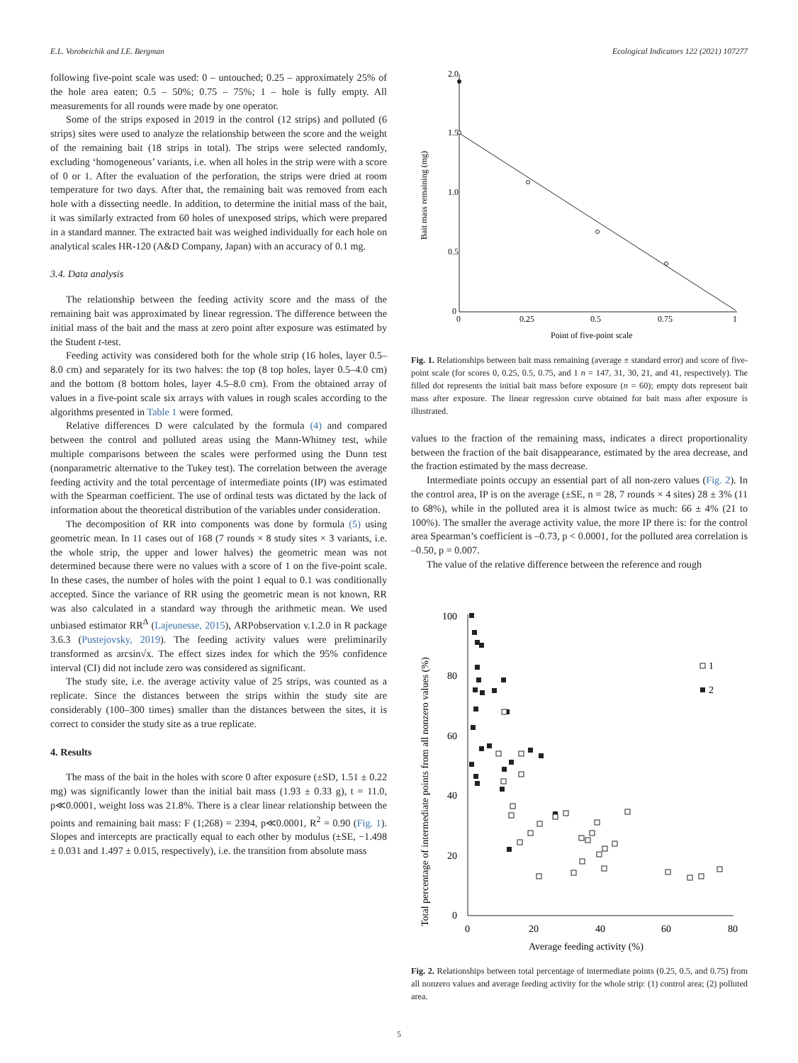E.L. Vorobeichik and I.E. Bergman Ecological Indicators 122 (2021) 107277
following five-point scale was used: 0 – untouched; 0.25 – approximately 25% of the hole area eaten; 0.5 – 50%; 0.75 – 75%; 1 – hole is fully empty. All measurements for all rounds were made by one operator.
Some of the strips exposed in 2019 in the control (12 strips) and polluted (6 strips) sites were used to analyze the relationship between the score and the weight of the remaining bait (18 strips in total). The strips were selected randomly, excluding ‘homogeneous’ variants, i.e. when all holes in the strip were with a score of 0 or 1. After the evaluation of the perforation, the strips were dried at room temperature for two days. After that, the remaining bait was removed from each hole with a dissecting needle. In addition, to determine the initial mass of the bait, it was similarly extracted from 60 holes of unexposed strips, which were prepared in a standard manner. The extracted bait was weighed individually for each hole on analytical scales HR-120 (A&D Company, Japan) with an accuracy of 0.1 mg.
3.4. Data analysis
The relationship between the feeding activity score and the mass of the remaining bait was approximated by linear regression. The difference between the initial mass of the bait and the mass at zero point after exposure was estimated by the Student t-test.
Feeding activity was considered both for the whole strip (16 holes, layer 0.5–8.0 cm) and separately for its two halves: the top (8 top holes, layer 0.5–4.0 cm) and the bottom (8 bottom holes, layer 4.5–8.0 cm). From the obtained array of values in a five-point scale six arrays with values in rough scales according to the algorithms presented in Table 1 were formed.
Relative differences D were calculated by the formula (4) and compared between the control and polluted areas using the Mann-Whitney test, while multiple comparisons between the scales were performed using the Dunn test (nonparametric alternative to the Tukey test). The correlation between the average feeding activity and the total percentage of intermediate points (IP) was estimated with the Spearman coefficient. The use of ordinal tests was dictated by the lack of information about the theoretical distribution of the variables under consideration.
The decomposition of RR into components was done by formula (5) using geometric mean. In 11 cases out of 168 (7 rounds × 8 study sites × 3 variants, i.e. the whole strip, the upper and lower halves) the geometric mean was not determined because there were no values with a score of 1 on the five-point scale. In these cases, the number of holes with the point 1 equal to 0.1 was conditionally accepted. Since the variance of RR using the geometric mean is not known, RR was also calculated in a standard way through the arithmetic mean. We used unbiased estimator RR<sup>Δ</sup> (Lajeunesse, 2015), ARPobservation v.1.2.0 in R package 3.6.3 (Pustejovsky, 2019). The feeding activity values were preliminarily transformed as arcsin√x. The effect sizes index for which the 95% confidence interval (CI) did not include zero was considered as significant.
The study site, i.e. the average activity value of 25 strips, was counted as a replicate. Since the distances between the strips within the study site are considerably (100–300 times) smaller than the distances between the sites, it is correct to consider the study site as a true replicate.
4. Results
The mass of the bait in the holes with score 0 after exposure (±SD, 1.51 ± 0.22 mg) was significantly lower than the initial bait mass (1.93 ± 0.33 g), t = 11.0, p≪0.0001, weight loss was 21.8%. There is a clear linear relationship between the points and remaining bait mass: F (1;268) = 2394, p≪0.0001, R<sup>2</sup> = 0.90 (Fig. 1). Slopes and intercepts are practically equal to each other by modulus (±SE, −1.498 ± 0.031 and 1.497 ± 0.015, respectively), i.e. the transition from absolute mass
2.0
1.5
1.0
0.5
0
0
0.25
0.5
0.75
1
Point of five-point scale
Bait mass remaining (mg)
Fig. 1. Relationships between bait mass remaining (average ± standard error) and score of five-point scale (for scores 0, 0.25, 0.5, 0.75, and 1 n = 147, 31, 30, 21, and 41, respectively). The filled dot represents the initial bait mass before exposure (n = 60); empty dots represent bait mass after exposure. The linear regression curve obtained for bait mass after exposure is illustrated.
values to the fraction of the remaining mass, indicates a direct proportionality between the fraction of the bait disappearance, estimated by the area decrease, and the fraction estimated by the mass decrease.
Intermediate points occupy an essential part of all non-zero values (Fig. 2). In the control area, IP is on the average (±SE, n = 28, 7 rounds × 4 sites) 28 ± 3% (11 to 68%), while in the polluted area it is almost twice as much: 66 ± 4% (21 to 100%). The smaller the average activity value, the more IP there is: for the control area Spearman’s coefficient is –0.73, p < 0.0001, for the polluted area correlation is –0.50, p = 0.007.
The value of the relative difference between the reference and rough
100
80
60
40
20
0
0
20
40
60
80
Average feeding activity (%)
Total percentage of intermediate points from all nonzero values (%)
1
2
Fig. 2. Relationships between total percentage of intermediate points (0.25, 0.5, and 0.75) from all nonzero values and average feeding activity for the whole strip: (1) control area; (2) polluted area.
5